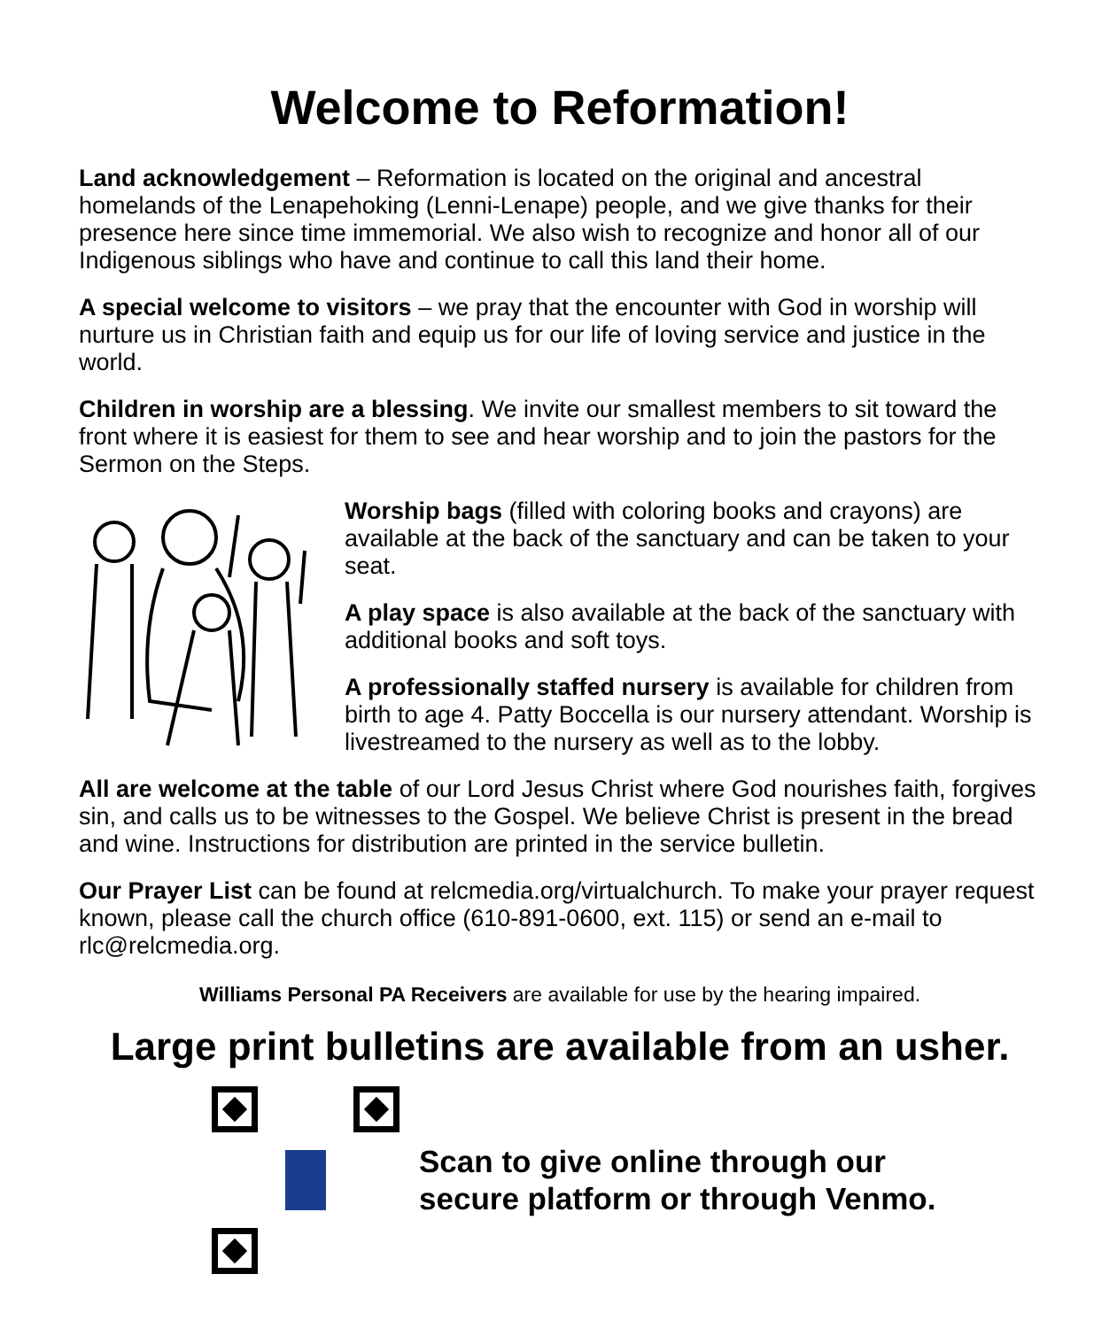Welcome to Reformation!
Land acknowledgement – Reformation is located on the original and ancestral homelands of the Lenapehoking (Lenni-Lenape) people, and we give thanks for their presence here since time immemorial. We also wish to recognize and honor all of our Indigenous siblings who have and continue to call this land their home.
A special welcome to visitors – we pray that the encounter with God in worship will nurture us in Christian faith and equip us for our life of loving service and justice in the world.
Children in worship are a blessing. We invite our smallest members to sit toward the front where it is easiest for them to see and hear worship and to join the pastors for the Sermon on the Steps.
Worship bags (filled with coloring books and crayons) are available at the back of the sanctuary and can be taken to your seat.
A play space is also available at the back of the sanctuary with additional books and soft toys.
A professionally staffed nursery is available for children from birth to age 4. Patty Boccella is our nursery attendant. Worship is livestreamed to the nursery as well as to the lobby.
All are welcome at the table of our Lord Jesus Christ where God nourishes faith, forgives sin, and calls us to be witnesses to the Gospel. We believe Christ is present in the bread and wine. Instructions for distribution are printed in the service bulletin.
Our Prayer List can be found at relcmedia.org/virtualchurch. To make your prayer request known, please call the church office (610-891-0600, ext. 115) or send an e-mail to rlc@relcmedia.org.
Williams Personal PA Receivers are available for use by the hearing impaired.
Large print bulletins are available from an usher.
Scan to give online through our
secure platform or through Venmo.